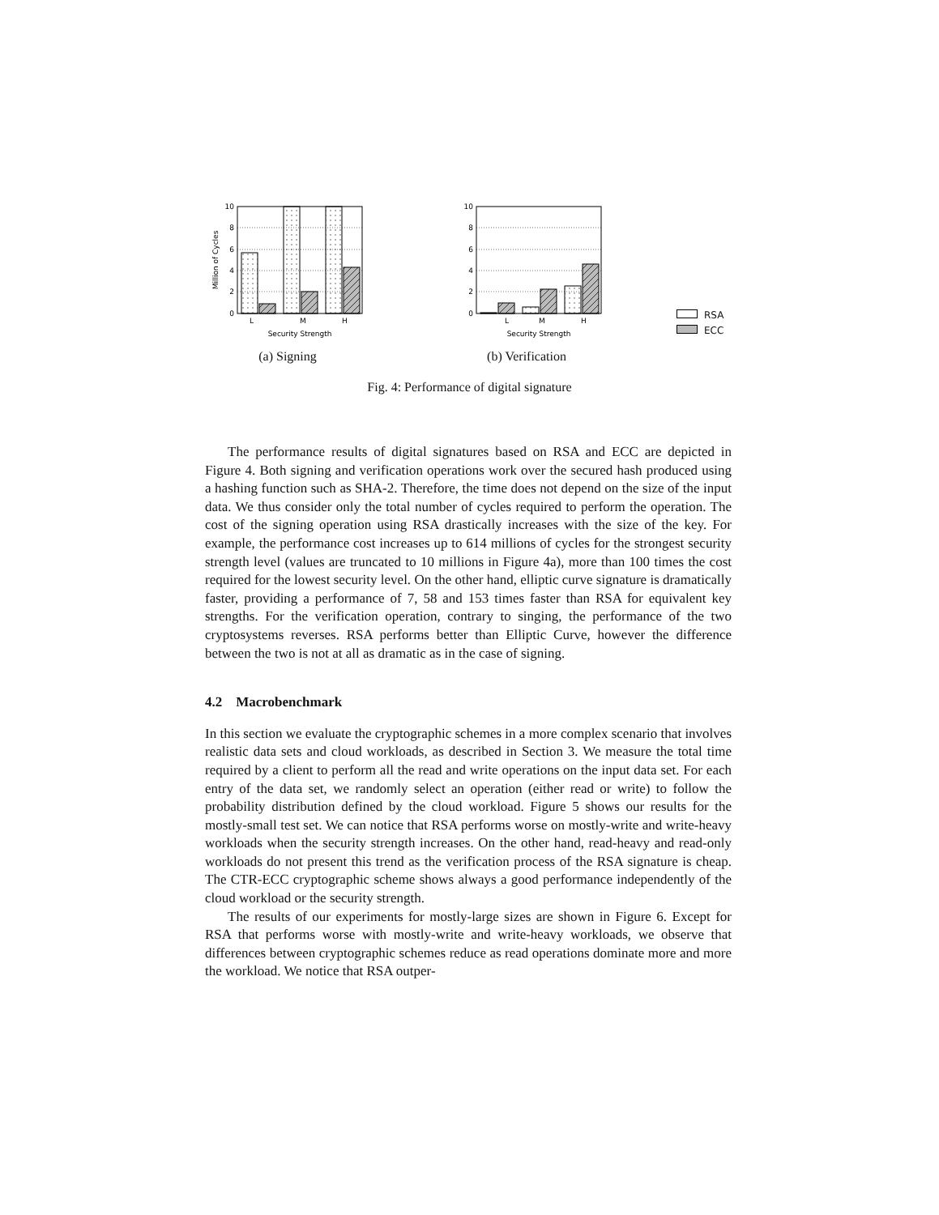10
8
6
4
2
0
L
M
H
Security Strength
Million of Cycles
(a) Signing
10
8
6
4
2
0
L
M
H
Security Strength
(b) Verification
RSA
ECC
Fig. 4: Performance of digital signature
The performance results of digital signatures based on RSA and ECC are depicted in Figure 4. Both signing and verification operations work over the secured hash produced using a hashing function such as SHA-2. Therefore, the time does not depend on the size of the input data. We thus consider only the total number of cycles required to perform the operation. The cost of the signing operation using RSA drastically increases with the size of the key. For example, the performance cost increases up to 614 millions of cycles for the strongest security strength level (values are truncated to 10 millions in Figure 4a), more than 100 times the cost required for the lowest security level. On the other hand, elliptic curve signature is dramatically faster, providing a performance of 7, 58 and 153 times faster than RSA for equivalent key strengths. For the verification operation, contrary to singing, the performance of the two cryptosystems reverses. RSA performs better than Elliptic Curve, however the difference between the two is not at all as dramatic as in the case of signing.
4.2 Macrobenchmark
In this section we evaluate the cryptographic schemes in a more complex scenario that involves realistic data sets and cloud workloads, as described in Section 3. We measure the total time required by a client to perform all the read and write operations on the input data set. For each entry of the data set, we randomly select an operation (either read or write) to follow the probability distribution defined by the cloud workload. Figure 5 shows our results for the mostly-small test set. We can notice that RSA performs worse on mostly-write and write-heavy workloads when the security strength increases. On the other hand, read-heavy and read-only workloads do not present this trend as the verification process of the RSA signature is cheap. The CTR-ECC cryptographic scheme shows always a good performance independently of the cloud workload or the security strength.
The results of our experiments for mostly-large sizes are shown in Figure 6. Except for RSA that performs worse with mostly-write and write-heavy workloads, we observe that differences between cryptographic schemes reduce as read operations dominate more and more the workload. We notice that RSA outper-